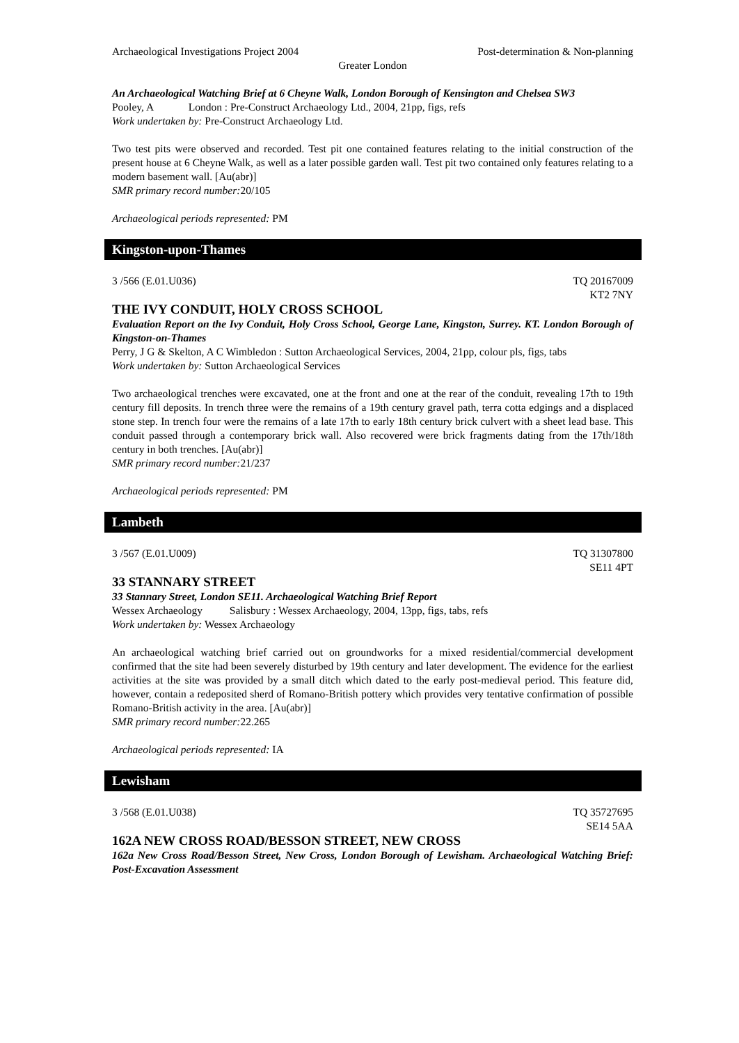Archaeological Investigations Project 2004 Post-determination & Non-planning
Greater London
An Archaeological Watching Brief at 6 Cheyne Walk, London Borough of Kensington and Chelsea SW3
Pooley, A London : Pre-Construct Archaeology Ltd., 2004, 21pp, figs, refs
Work undertaken by: Pre-Construct Archaeology Ltd.
Two test pits were observed and recorded. Test pit one contained features relating to the initial construction of the present house at 6 Cheyne Walk, as well as a later possible garden wall. Test pit two contained only features relating to a modern basement wall. [Au(abr)]
SMR primary record number: 20/105
Archaeological periods represented: PM
Kingston-upon-Thames
3 /566 (E.01.U036) TQ 20167009
KT2 7NY
THE IVY CONDUIT, HOLY CROSS SCHOOL
Evaluation Report on the Ivy Conduit, Holy Cross School, George Lane, Kingston, Surrey. KT. London Borough of Kingston-on-Thames
Perry, J G & Skelton, A C Wimbledon : Sutton Archaeological Services, 2004, 21pp, colour pls, figs, tabs
Work undertaken by: Sutton Archaeological Services
Two archaeological trenches were excavated, one at the front and one at the rear of the conduit, revealing 17th to 19th century fill deposits. In trench three were the remains of a 19th century gravel path, terra cotta edgings and a displaced stone step. In trench four were the remains of a late 17th to early 18th century brick culvert with a sheet lead base. This conduit passed through a contemporary brick wall. Also recovered were brick fragments dating from the 17th/18th century in both trenches. [Au(abr)]
SMR primary record number: 21/237
Archaeological periods represented: PM
Lambeth
3 /567 (E.01.U009) TQ 31307800
SE11 4PT
33 STANNARY STREET
33 Stannary Street, London SE11. Archaeological Watching Brief Report
Wessex Archaeology Salisbury : Wessex Archaeology, 2004, 13pp, figs, tabs, refs
Work undertaken by: Wessex Archaeology
An archaeological watching brief carried out on groundworks for a mixed residential/commercial development confirmed that the site had been severely disturbed by 19th century and later development. The evidence for the earliest activities at the site was provided by a small ditch which dated to the early post-medieval period. This feature did, however, contain a redeposited sherd of Romano-British pottery which provides very tentative confirmation of possible Romano-British activity in the area. [Au(abr)]
SMR primary record number: 22.265
Archaeological periods represented: IA
Lewisham
3 /568 (E.01.U038) TQ 35727695
SE14 5AA
162A NEW CROSS ROAD/BESSON STREET, NEW CROSS
162a New Cross Road/Besson Street, New Cross, London Borough of Lewisham. Archaeological Watching Brief: Post-Excavation Assessment